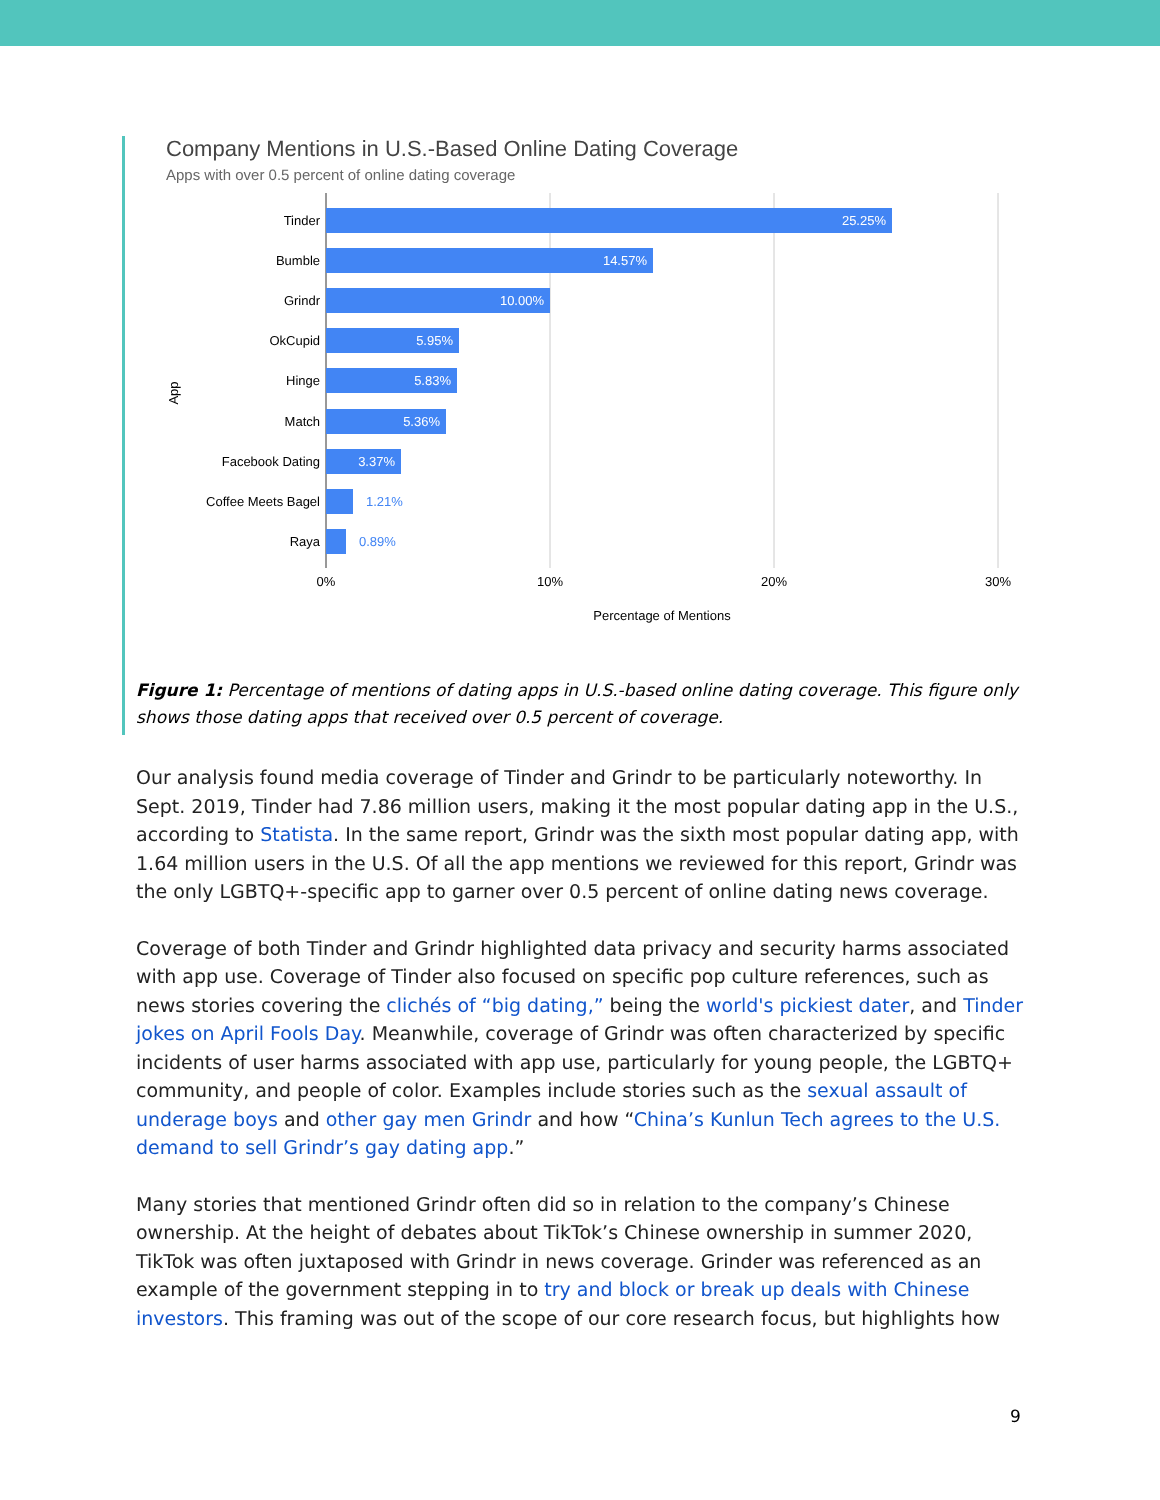Company Mentions in U.S.-Based Online Dating Coverage
Apps with over 0.5 percent of online dating coverage
Tinder
Bumble
Grindr
OkCupid
Hinge
Match
Facebook Dating
Coffee Meets Bagel
Raya
25.25%
14.57%
10.00%
5.95%
5.83%
5.36%
3.37%
1.21%
0.89%
0%
10%
20%
30%
Percentage of Mentions
App
Figure 1: Percentage of mentions of dating apps in U.S.-based online dating coverage. This figure only shows those dating apps that received over 0.5 percent of coverage.
Our analysis found media coverage of Tinder and Grindr to be particularly noteworthy. In Sept. 2019, Tinder had 7.86 million users, making it the most popular dating app in the U.S., according to Statista. In the same report, Grindr was the sixth most popular dating app, with 1.64 million users in the U.S. Of all the app mentions we reviewed for this report, Grindr was the only LGBTQ+-specific app to garner over 0.5 percent of online dating news coverage.
Coverage of both Tinder and Grindr highlighted data privacy and security harms associated with app use. Coverage of Tinder also focused on specific pop culture references, such as news stories covering the clichés of “big dating,” being the world's pickiest dater, and Tinder jokes on April Fools Day. Meanwhile, coverage of Grindr was often characterized by specific incidents of user harms associated with app use, particularly for young people, the LGBTQ+ community, and people of color. Examples include stories such as the sexual assault of underage boys and other gay men Grindr and how “China’s Kunlun Tech agrees to the U.S. demand to sell Grindr’s gay dating app.”
Many stories that mentioned Grindr often did so in relation to the company’s Chinese ownership. At the height of debates about TikTok’s Chinese ownership in summer 2020, TikTok was often juxtaposed with Grindr in news coverage. Grinder was referenced as an example of the government stepping in to try and block or break up deals with Chinese investors. This framing was out of the scope of our core research focus, but highlights how
9